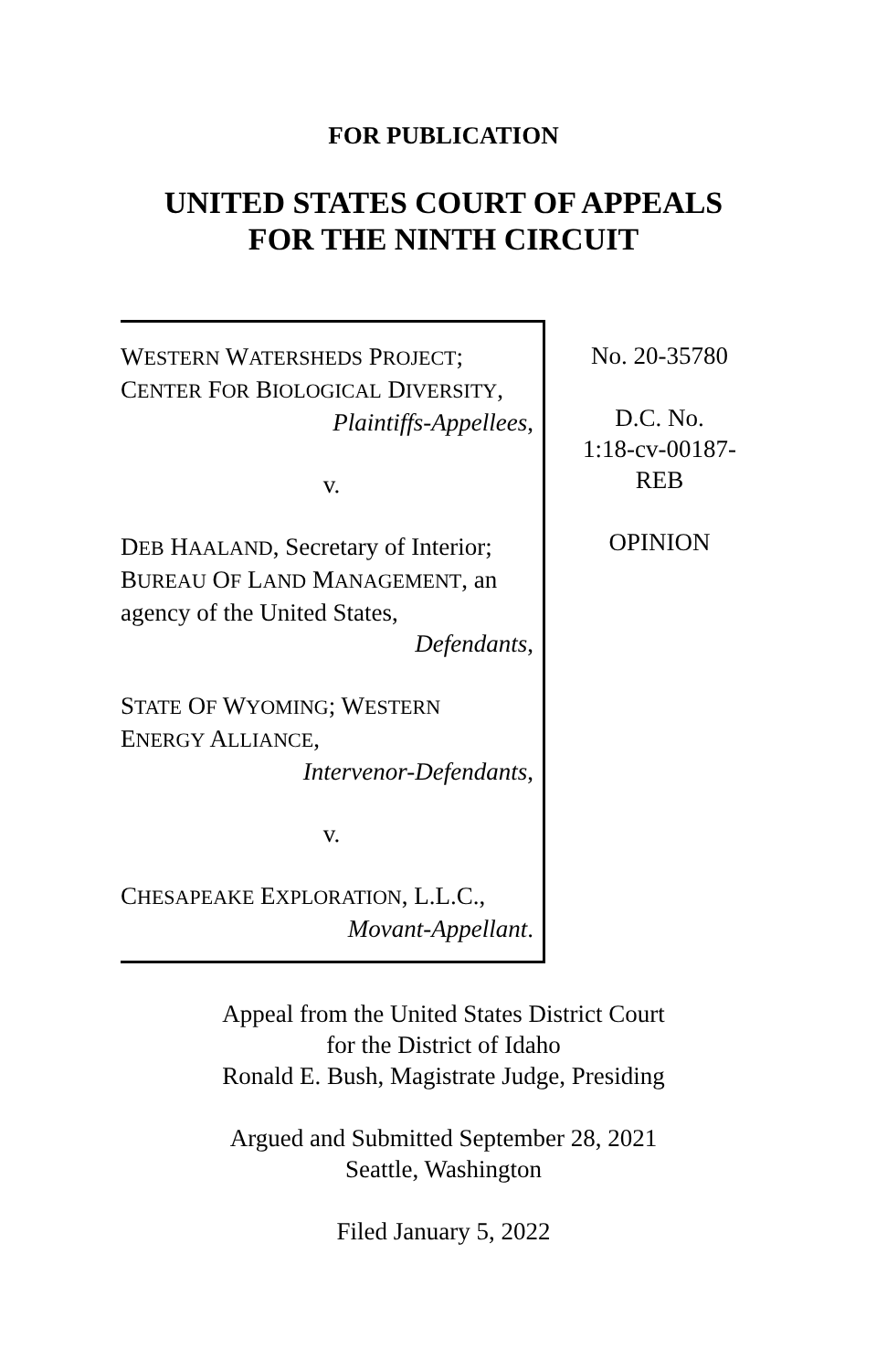FOR PUBLICATION
UNITED STATES COURT OF APPEALS
FOR THE NINTH CIRCUIT
WESTERN WATERSHEDS PROJECT;
CENTER FOR BIOLOGICAL DIVERSITY,
Plaintiffs-Appellees,
v.
DEB HAALAND, Secretary of Interior;
BUREAU OF LAND MANAGEMENT, an
agency of the United States,
Defendants,
STATE OF WYOMING; WESTERN
ENERGY ALLIANCE,
Intervenor-Defendants,
v.
CHESAPEAKE EXPLORATION, L.L.C.,
Movant-Appellant.
No. 20-35780
D.C. No.
1:18-cv-00187-
REB
OPINION
Appeal from the United States District Court
for the District of Idaho
Ronald E. Bush, Magistrate Judge, Presiding
Argued and Submitted September 28, 2021
Seattle, Washington
Filed January 5, 2022